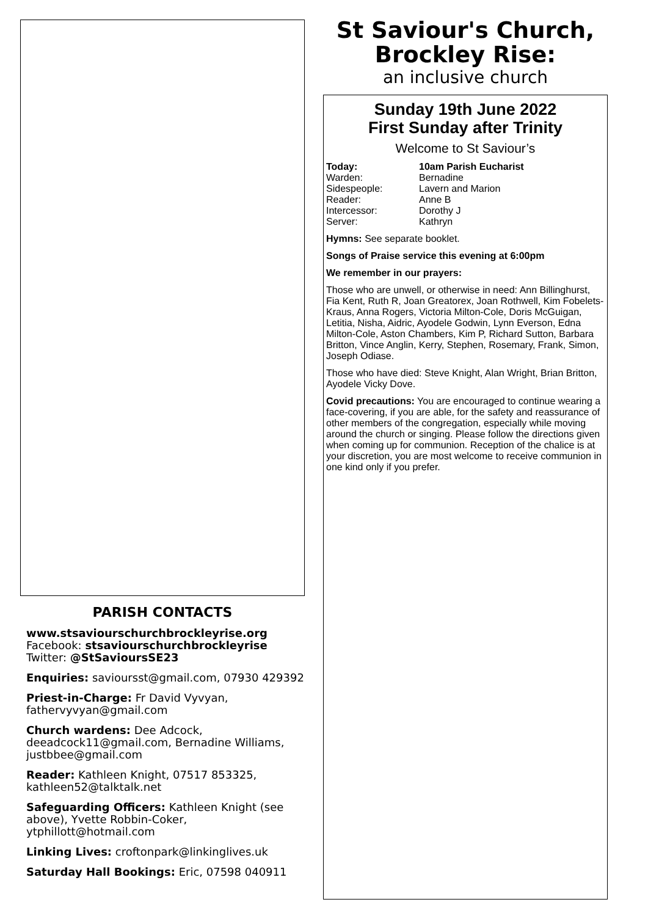PARISH CONTACTS
www.stsaviourschurchbrockleyrise.org
Facebook: stsaviourschurchbrockleyrise
Twitter: @StSavioursSE23
Enquiries: savioursst@gmail.com, 07930 429392
Priest-in-Charge: Fr David Vyvyan, fathervyvyan@gmail.com
Church wardens: Dee Adcock, deeadcock11@gmail.com, Bernadine Williams, justbbee@gmail.com
Reader: Kathleen Knight, 07517 853325, kathleen52@talktalk.net
Safeguarding Officers: Kathleen Knight (see above), Yvette Robbin-Coker, ytphillott@hotmail.com
Linking Lives: croftonpark@linkinglives.uk
Saturday Hall Bookings: Eric, 07598 040911
St Saviour's Church, Brockley Rise:
an inclusive church
Sunday 19th June 2022
First Sunday after Trinity
Welcome to St Saviour’s
Today: 10am Parish Eucharist
Warden: Bernadine
Sidespeople: Lavern and Marion
Reader: Anne B
Intercessor: Dorothy J
Server: Kathryn
Hymns: See separate booklet.
Songs of Praise service this evening at 6:00pm
We remember in our prayers:
Those who are unwell, or otherwise in need: Ann Billinghurst, Fia Kent, Ruth R, Joan Greatorex, Joan Rothwell, Kim Fobelets-Kraus, Anna Rogers, Victoria Milton-Cole, Doris McGuigan, Letitia, Nisha, Aidric, Ayodele Godwin, Lynn Everson, Edna Milton-Cole, Aston Chambers, Kim P, Richard Sutton, Barbara Britton, Vince Anglin, Kerry, Stephen, Rosemary, Frank, Simon, Joseph Odiase.
Those who have died: Steve Knight, Alan Wright, Brian Britton, Ayodele Vicky Dove.
Covid precautions: You are encouraged to continue wearing a face-covering, if you are able, for the safety and reassurance of other members of the congregation, especially while moving around the church or singing. Please follow the directions given when coming up for communion. Reception of the chalice is at your discretion, you are most welcome to receive communion in one kind only if you prefer.